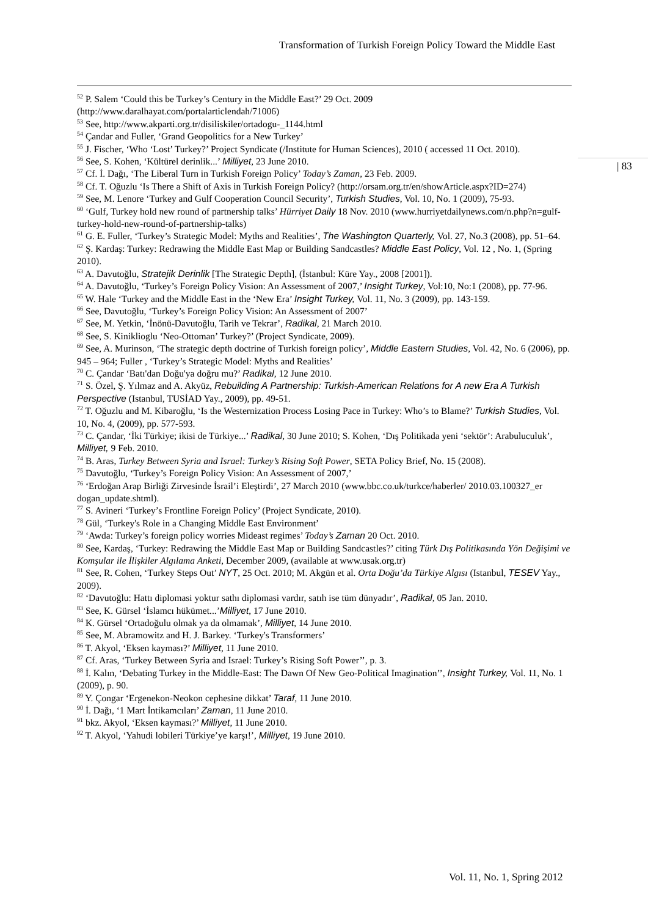Transformation of Turkish Foreign Policy Toward the Middle East
| 83
<sup>52</sup> P. Salem ‘Could this be Turkey’s Century in the Middle East?’ 29 Oct. 2009 (http://www.daralhayat.com/portalarticlendah/71006)
<sup>53</sup> See, http://www.akparti.org.tr/disiliskiler/ortadogu-_1144.html
<sup>54</sup> Çandar and Fuller, ‘Grand Geopolitics for a New Turkey’
<sup>55</sup> J. Fischer, ‘Who ‘Lost’ Turkey?’ Project Syndicate (/Institute for Human Sciences), 2010 ( accessed 11 Oct. 2010).
<sup>56</sup> See, S. Kohen, ‘Kültürel derinlik...’ Milliyet, 23 June 2010.
<sup>57</sup> Cf. İ. Dağı, ‘The Liberal Turn in Turkish Foreign Policy’ Today’s Zaman, 23 Feb. 2009.
<sup>58</sup> Cf. T. Oğuzlu ‘Is There a Shift of Axis in Turkish Foreign Policy? (http://orsam.org.tr/en/showArticle.aspx?ID=274)
<sup>59</sup> See, M. Lenore ‘Turkey and Gulf Cooperation Council Security’, Turkish Studies, Vol. 10, No. 1 (2009), 75-93.
<sup>60</sup> ‘Gulf, Turkey hold new round of partnership talks’ Hürriyet Daily 18 Nov. 2010 (www.hurriyetdailynews.com/n.php?n=gulf-turkey-hold-new-round-of-partnership-talks)
<sup>61</sup> G. E. Fuller, ‘Turkey’s Strategic Model: Myths and Realities’, The Washington Quarterly, Vol. 27, No.3 (2008), pp. 51–64.
<sup>62</sup> Ş. Kardaş: Turkey: Redrawing the Middle East Map or Building Sandcastles? Middle East Policy, Vol. 12 , No. 1, (Spring 2010).
<sup>63</sup> A. Davutoğlu, Stratejik Derinlik [The Strategic Depth], (İstanbul: Küre Yay., 2008 [2001]).
<sup>64</sup> A. Davutoğlu, ‘Turkey’s Foreign Policy Vision: An Assessment of 2007,’ Insight Turkey, Vol:10, No:1 (2008), pp. 77-96.
<sup>65</sup> W. Hale ‘Turkey and the Middle East in the ‘New Era’ Insight Turkey, Vol. 11, No. 3 (2009), pp. 143-159.
<sup>66</sup> See, Davutoğlu, ‘Turkey’s Foreign Policy Vision: An Assessment of 2007’
<sup>67</sup> See, M. Yetkin, ‘İnönü-Davutoğlu, Tarih ve Tekrar’, Radikal, 21 March 2010.
<sup>68</sup> See, S. Kiniklioglu ‘Neo-Ottoman’ Turkey?’ (Project Syndicate, 2009).
<sup>69</sup> See, A. Murinson, ‘The strategic depth doctrine of Turkish foreign policy’, Middle Eastern Studies, Vol. 42, No. 6 (2006), pp. 945 – 964; Fuller , ‘Turkey’s Strategic Model: Myths and Realities’
<sup>70</sup> C. Çandar ‘Batı'dan Doğu'ya doğru mu?’ Radikal, 12 June 2010.
<sup>71</sup> S. Özel, Ş. Yılmaz and A. Akyüz, Rebuilding A Partnership: Turkish-American Relations for A new Era A Turkish Perspective (Istanbul, TUSİAD Yay., 2009), pp. 49-51.
<sup>72</sup> T. Oğuzlu and M. Kibaroğlu, ‘Is the Westernization Process Losing Pace in Turkey: Who’s to Blame?’ Turkish Studies, Vol. 10, No. 4, (2009), pp. 577-593.
<sup>73</sup> C. Çandar, ‘İki Türkiye; ikisi de Türkiye...’ Radikal, 30 June 2010; S. Kohen, ‘Dış Politikada yeni ‘sektör’: Arabuluculuk’, Milliyet, 9 Feb. 2010.
<sup>74</sup> B. Aras, Turkey Between Syria and Israel: Turkey’s Rising Soft Power, SETA Policy Brief, No. 15 (2008).
<sup>75</sup> Davutoğlu, ‘Turkey’s Foreign Policy Vision: An Assessment of 2007,’
<sup>76</sup> ‘Erdoğan Arap Birliği Zirvesinde İsrail’i Eleştirdi’, 27 March 2010 (www.bbc.co.uk/turkce/haberler/ 2010.03.100327_er dogan_update.shtml).
<sup>77</sup> S. Avineri ‘Turkey’s Frontline Foreign Policy’ (Project Syndicate, 2010).
<sup>78</sup> Gül, ‘Turkey's Role in a Changing Middle East Environment’
<sup>79</sup> ‘Awda: Turkey’s foreign policy worries Mideast regimes’ Today’s Zaman 20 Oct. 2010.
<sup>80</sup> See, Kardaş, ‘Turkey: Redrawing the Middle East Map or Building Sandcastles?’ citing Türk Dış Politikasında Yön Değişimi ve Komşular ile İlişkiler Algılama Anketi, December 2009, (available at www.usak.org.tr)
<sup>81</sup> See, R. Cohen, ‘Turkey Steps Out’ NYT, 25 Oct. 2010; M. Akgün et al. Orta Doğu’da Türkiye Algısı (Istanbul, TESEV Yay., 2009).
<sup>82</sup> ‘Davutoğlu: Hattı diplomasi yoktur sathı diplomasi vardır, satıh ise tüm dünyadır’, Radikal, 05 Jan. 2010.
<sup>83</sup> See, K. Gürsel ‘İslamcı hükümet...’Milliyet, 17 June 2010.
<sup>84</sup> K. Gürsel ‘Ortadoğulu olmak ya da olmamak’, Milliyet, 14 June 2010.
<sup>85</sup> See, M. Abramowitz and H. J. Barkey. ‘Turkey's Transformers’
<sup>86</sup> T. Akyol, ‘Eksen kayması?’ Milliyet, 11 June 2010.
<sup>87</sup> Cf. Aras, ‘Turkey Between Syria and Israel: Turkey’s Rising Soft Power’’, p. 3.
<sup>88</sup> İ. Kalın, ‘Debating Turkey in the Middle-East: The Dawn Of New Geo-Political Imagination’’, Insight Turkey, Vol. 11, No. 1 (2009), p. 90.
<sup>89</sup> Y. Çongar ‘Ergenekon-Neokon cephesine dikkat’ Taraf, 11 June 2010.
<sup>90</sup> İ. Dağı, ‘1 Mart İntikamcıları’ Zaman, 11 June 2010.
<sup>91</sup> bkz. Akyol, ‘Eksen kayması?’ Milliyet, 11 June 2010.
<sup>92</sup> T. Akyol, ‘Yahudi lobileri Türkiye’ye karşı!’, Milliyet, 19 June 2010.
Vol. 11, No. 1, Spring 2012